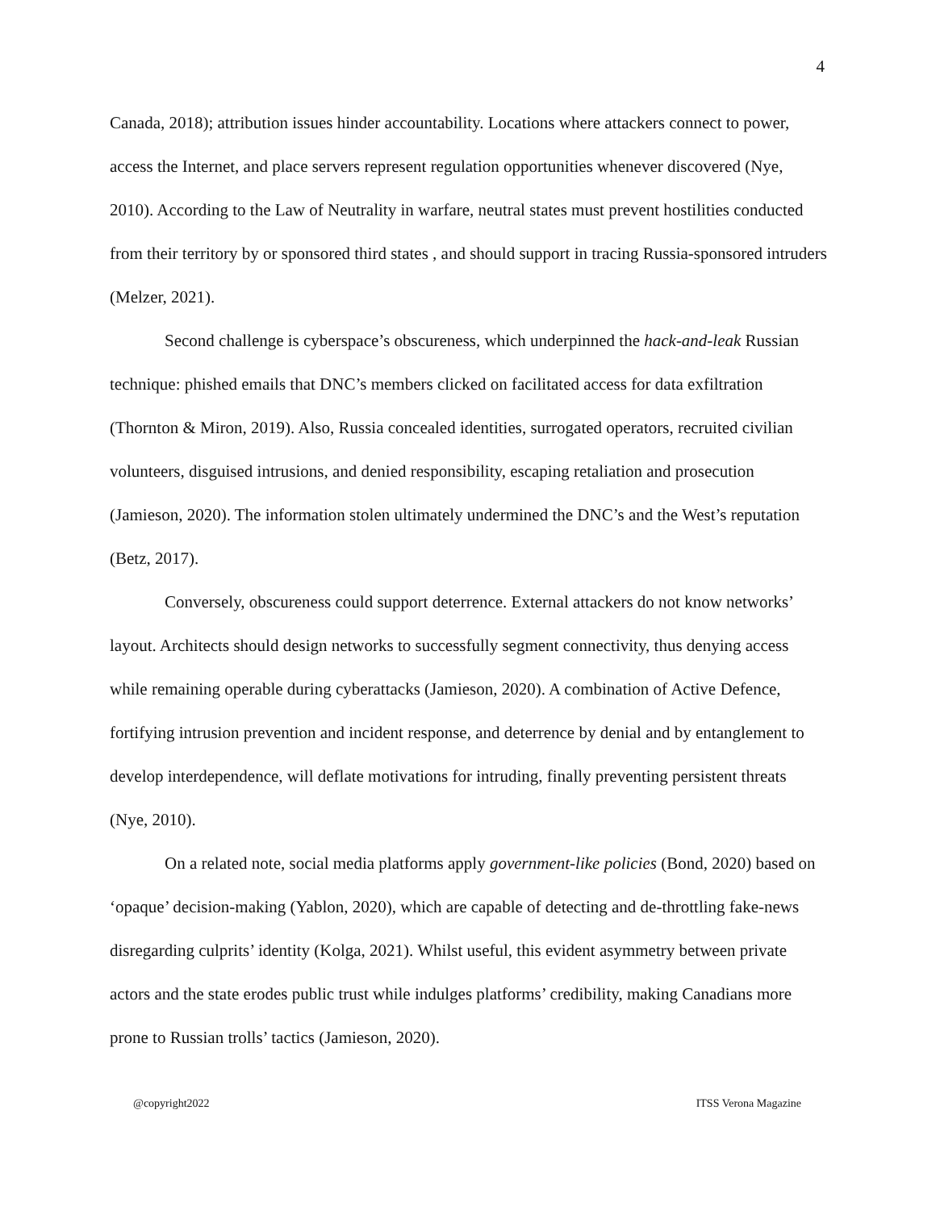4
Canada, 2018); attribution issues hinder accountability. Locations where attackers connect to power, access the Internet, and place servers represent regulation opportunities whenever discovered (Nye, 2010). According to the Law of Neutrality in warfare, neutral states must prevent hostilities conducted from their territory by or sponsored third states , and should support in tracing Russia-sponsored intruders (Melzer, 2021).
Second challenge is cyberspace’s obscureness, which underpinned the hack-and-leak Russian technique: phished emails that DNC’s members clicked on facilitated access for data exfiltration (Thornton & Miron, 2019). Also, Russia concealed identities, surrogated operators, recruited civilian volunteers, disguised intrusions, and denied responsibility, escaping retaliation and prosecution (Jamieson, 2020). The information stolen ultimately undermined the DNC’s and the West’s reputation (Betz, 2017).
Conversely, obscureness could support deterrence. External attackers do not know networks’ layout. Architects should design networks to successfully segment connectivity, thus denying access while remaining operable during cyberattacks (Jamieson, 2020). A combination of Active Defence, fortifying intrusion prevention and incident response, and deterrence by denial and by entanglement to develop interdependence, will deflate motivations for intruding, finally preventing persistent threats (Nye, 2010).
On a related note, social media platforms apply government-like policies (Bond, 2020) based on ‘opaque’ decision-making (Yablon, 2020), which are capable of detecting and de-throttling fake-news disregarding culprits’ identity (Kolga, 2021). Whilst useful, this evident asymmetry between private actors and the state erodes public trust while indulges platforms’ credibility, making Canadians more prone to Russian trolls’ tactics (Jamieson, 2020).
@copyright2022 ITSS Verona Magazine